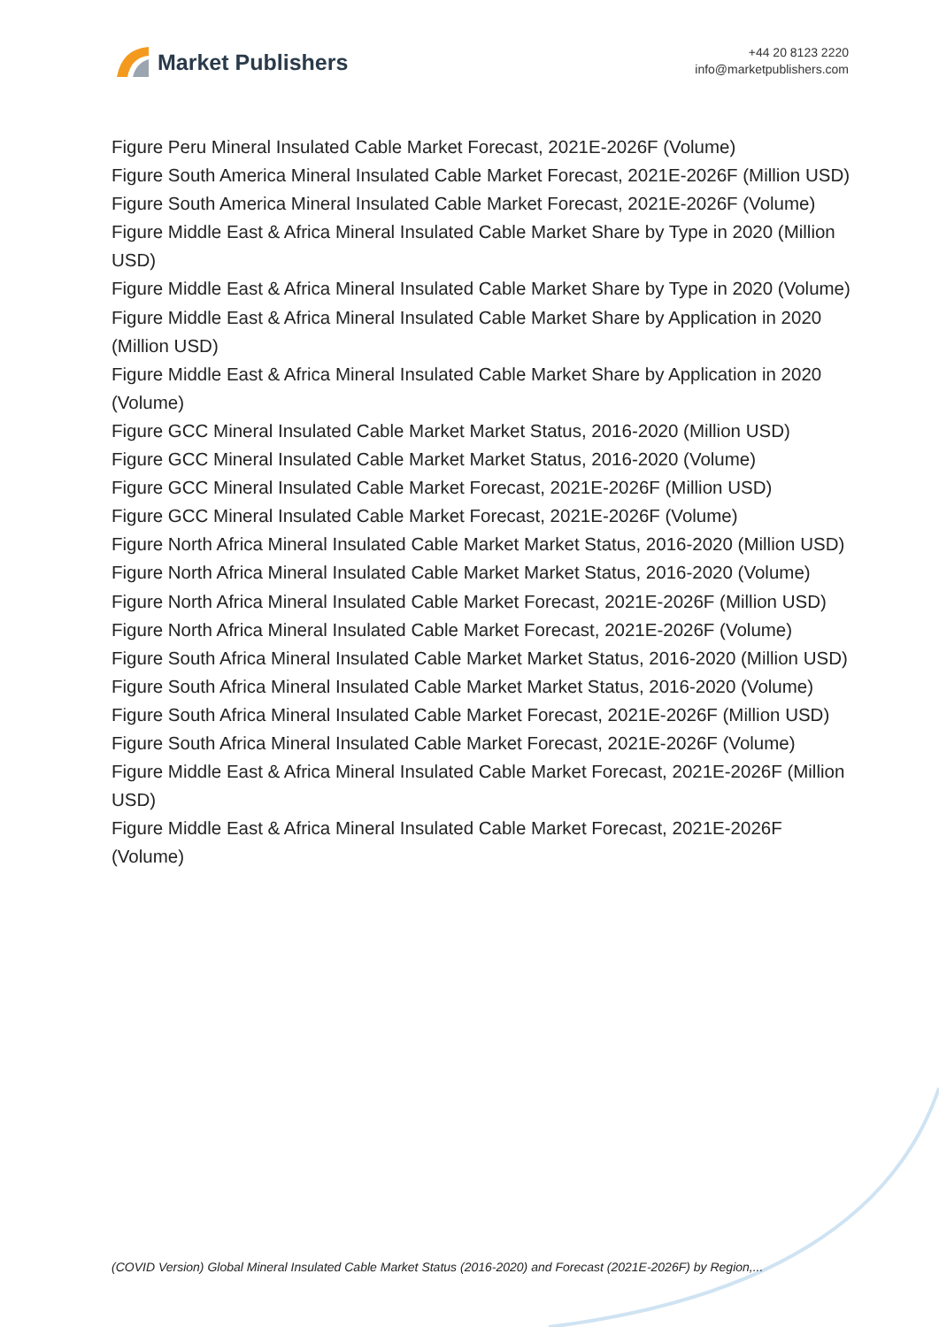Market Publishers
+44 20 8123 2220
info@marketpublishers.com
Figure Peru Mineral Insulated Cable Market Forecast, 2021E-2026F (Volume)
Figure South America Mineral Insulated Cable Market Forecast, 2021E-2026F (Million USD)
Figure South America Mineral Insulated Cable Market Forecast, 2021E-2026F (Volume)
Figure Middle East & Africa Mineral Insulated Cable Market Share by Type in 2020 (Million USD)
Figure Middle East & Africa Mineral Insulated Cable Market Share by Type in 2020 (Volume)
Figure Middle East & Africa Mineral Insulated Cable Market Share by Application in 2020 (Million USD)
Figure Middle East & Africa Mineral Insulated Cable Market Share by Application in 2020 (Volume)
Figure GCC Mineral Insulated Cable Market Market Status, 2016-2020 (Million USD)
Figure GCC Mineral Insulated Cable Market Market Status, 2016-2020 (Volume)
Figure GCC Mineral Insulated Cable Market Forecast, 2021E-2026F (Million USD)
Figure GCC Mineral Insulated Cable Market Forecast, 2021E-2026F (Volume)
Figure North Africa Mineral Insulated Cable Market Market Status, 2016-2020 (Million USD)
Figure North Africa Mineral Insulated Cable Market Market Status, 2016-2020 (Volume)
Figure North Africa Mineral Insulated Cable Market Forecast, 2021E-2026F (Million USD)
Figure North Africa Mineral Insulated Cable Market Forecast, 2021E-2026F (Volume)
Figure South Africa Mineral Insulated Cable Market Market Status, 2016-2020 (Million USD)
Figure South Africa Mineral Insulated Cable Market Market Status, 2016-2020 (Volume)
Figure South Africa Mineral Insulated Cable Market Forecast, 2021E-2026F (Million USD)
Figure South Africa Mineral Insulated Cable Market Forecast, 2021E-2026F (Volume)
Figure Middle East & Africa Mineral Insulated Cable Market Forecast, 2021E-2026F (Million USD)
Figure Middle East & Africa Mineral Insulated Cable Market Forecast, 2021E-2026F (Volume)
(COVID Version) Global Mineral Insulated Cable Market Status (2016-2020) and Forecast (2021E-2026F) by Region,...